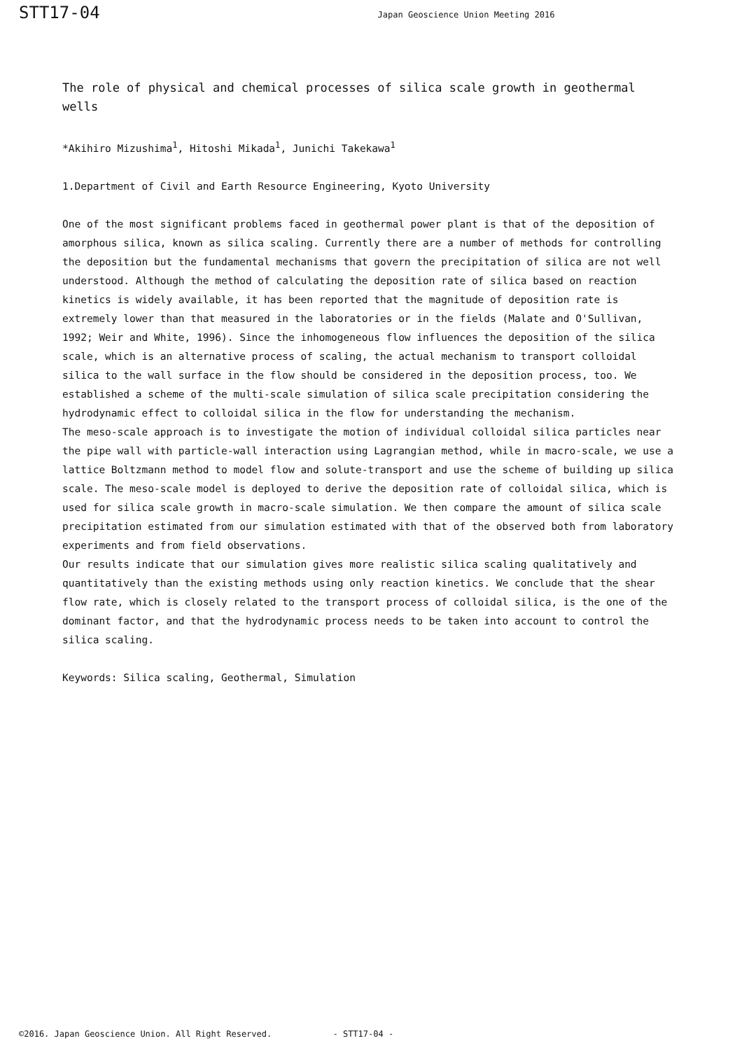STT17-04
Japan Geoscience Union Meeting 2016
The role of physical and chemical processes of silica scale growth in geothermal wells
*Akihiro Mizushima<sup>1</sup>, Hitoshi Mikada<sup>1</sup>, Junichi Takekawa<sup>1</sup>
1.Department of Civil and Earth Resource Engineering, Kyoto University
One of the most significant problems faced in geothermal power plant is that of the deposition of amorphous silica, known as silica scaling. Currently there are a number of methods for controlling the deposition but the fundamental mechanisms that govern the precipitation of silica are not well understood. Although the method of calculating the deposition rate of silica based on reaction kinetics is widely available, it has been reported that the magnitude of deposition rate is extremely lower than that measured in the laboratories or in the fields (Malate and O'Sullivan, 1992; Weir and White, 1996). Since the inhomogeneous flow influences the deposition of the silica scale, which is an alternative process of scaling, the actual mechanism to transport colloidal silica to the wall surface in the flow should be considered in the deposition process, too. We established a scheme of the multi-scale simulation of silica scale precipitation considering the hydrodynamic effect to colloidal silica in the flow for understanding the mechanism.
The meso-scale approach is to investigate the motion of individual colloidal silica particles near the pipe wall with particle-wall interaction using Lagrangian method, while in macro-scale, we use a lattice Boltzmann method to model flow and solute-transport and use the scheme of building up silica scale. The meso-scale model is deployed to derive the deposition rate of colloidal silica, which is used for silica scale growth in macro-scale simulation. We then compare the amount of silica scale precipitation estimated from our simulation estimated with that of the observed both from laboratory experiments and from field observations.
Our results indicate that our simulation gives more realistic silica scaling qualitatively and quantitatively than the existing methods using only reaction kinetics. We conclude that the shear flow rate, which is closely related to the transport process of colloidal silica, is the one of the dominant factor, and that the hydrodynamic process needs to be taken into account to control the silica scaling.
Keywords: Silica scaling, Geothermal, Simulation
©2016. Japan Geoscience Union. All Right Reserved. - STT17-04 -